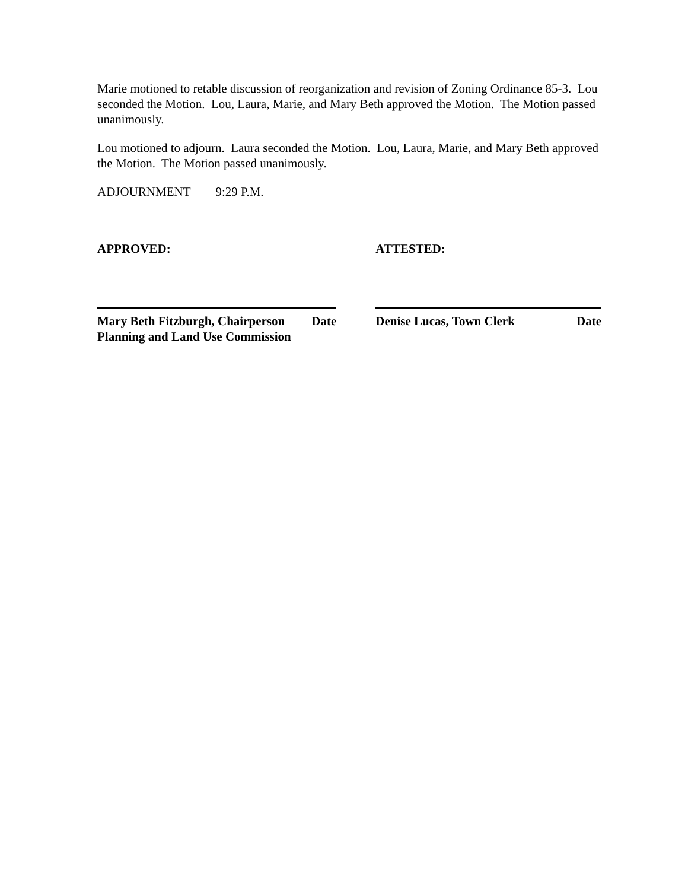Marie motioned to retable discussion of reorganization and revision of Zoning Ordinance 85-3. Lou seconded the Motion. Lou, Laura, Marie, and Mary Beth approved the Motion. The Motion passed unanimously.
Lou motioned to adjourn. Laura seconded the Motion. Lou, Laura, Marie, and Mary Beth approved the Motion. The Motion passed unanimously.
ADJOURNMENT 9:29 P.M.
APPROVED: ATTESTED:
Mary Beth Fitzburgh, Chairperson Date
Planning and Land Use Commission
Denise Lucas, Town Clerk Date